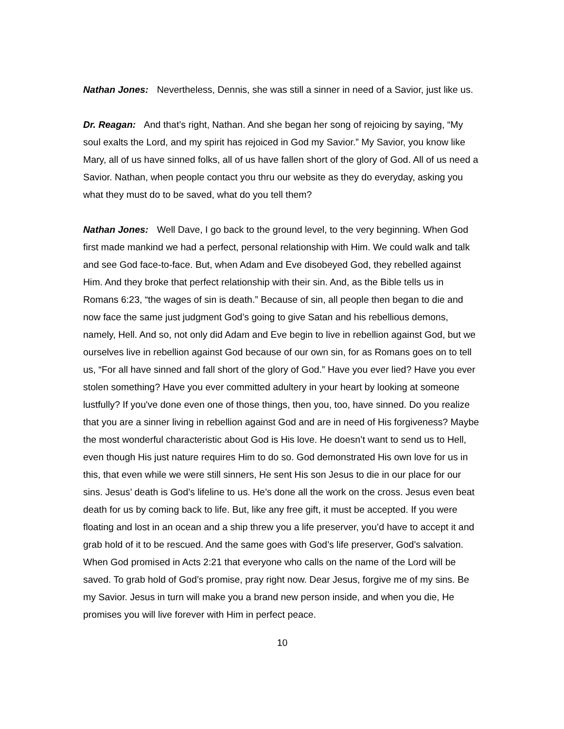Nathan Jones: Nevertheless, Dennis, she was still a sinner in need of a Savior, just like us.
Dr. Reagan: And that’s right, Nathan. And she began her song of rejoicing by saying, “My soul exalts the Lord, and my spirit has rejoiced in God my Savior.” My Savior, you know like Mary, all of us have sinned folks, all of us have fallen short of the glory of God. All of us need a Savior. Nathan, when people contact you thru our website as they do everyday, asking you what they must do to be saved, what do you tell them?
Nathan Jones: Well Dave, I go back to the ground level, to the very beginning. When God first made mankind we had a perfect, personal relationship with Him. We could walk and talk and see God face-to-face. But, when Adam and Eve disobeyed God, they rebelled against Him. And they broke that perfect relationship with their sin. And, as the Bible tells us in Romans 6:23, “the wages of sin is death.” Because of sin, all people then began to die and now face the same just judgment God’s going to give Satan and his rebellious demons, namely, Hell. And so, not only did Adam and Eve begin to live in rebellion against God, but we ourselves live in rebellion against God because of our own sin, for as Romans goes on to tell us, “For all have sinned and fall short of the glory of God.” Have you ever lied? Have you ever stolen something? Have you ever committed adultery in your heart by looking at someone lustfully? If you've done even one of those things, then you, too, have sinned. Do you realize that you are a sinner living in rebellion against God and are in need of His forgiveness? Maybe the most wonderful characteristic about God is His love. He doesn’t want to send us to Hell, even though His just nature requires Him to do so. God demonstrated His own love for us in this, that even while we were still sinners, He sent His son Jesus to die in our place for our sins. Jesus’ death is God’s lifeline to us. He’s done all the work on the cross. Jesus even beat death for us by coming back to life. But, like any free gift, it must be accepted. If you were floating and lost in an ocean and a ship threw you a life preserver, you’d have to accept it and grab hold of it to be rescued. And the same goes with God’s life preserver, God’s salvation. When God promised in Acts 2:21 that everyone who calls on the name of the Lord will be saved. To grab hold of God’s promise, pray right now. Dear Jesus, forgive me of my sins. Be my Savior. Jesus in turn will make you a brand new person inside, and when you die, He promises you will live forever with Him in perfect peace.
10